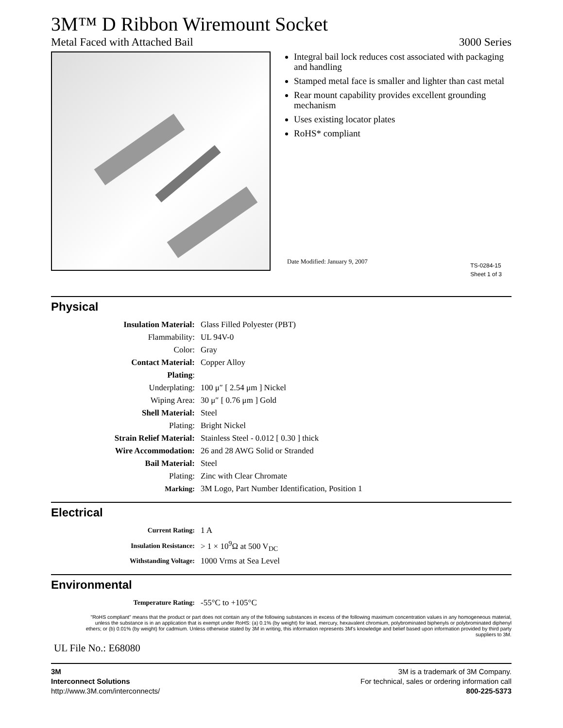3M™ D Ribbon Wiremount Socket
Metal Faced with Attached Bail 3000 Series
Integral bail lock reduces cost associated with packaging and handling
Stamped metal face is smaller and lighter than cast metal
Rear mount capability provides excellent grounding mechanism
Uses existing locator plates
RoHS* compliant
Date Modified: January 9, 2007
TS-0284-15
Sheet 1 of 3
Physical
| Insulation Material: | Glass Filled Polyester (PBT) |
| Flammability: | UL 94V-0 |
| Color: | Gray |
| Contact Material: | Copper Alloy |
| Plating : | |
| Underplating: | 100 μ″ [ 2.54 μm ] Nickel |
| Wiping Area: | 30 μ″ [ 0.76 μm ] Gold |
| Shell Material: | Steel |
| Plating: | Bright Nickel |
| Strain Relief Material: | Stainless Steel - 0.012 [ 0.30 ] thick |
| Wire Accommodation: | 26 and 28 AWG Solid or Stranded |
| Bail Material: | Steel |
| Plating: | Zinc with Clear Chromate |
| Marking: | 3M Logo, Part Number Identification, Position 1 |
Electrical
| Current Rating: | 1 A |
| Insulation Resistance: | > 1 × 10<sup>9</sup>Ω at 500 V<sub>DC</sub> |
| Withstanding Voltage: | 1000 Vrms at Sea Level |
Environmental
| Temperature Rating: | -55°C to +105°C |
"RoHS compliant" means that the product or part does not contain any of the following substances in excess of the following maximum concentration values in any homogeneous material, unless the substance is in an application that is exempt under RoHS: (a) 0.1% (by weight) for lead, mercury, hexavalent chromium, polybrominated biphenyls or polybrominated diphenyl ethers; or (b) 0.01% (by weight) for cadmium. Unless otherwise stated by 3M in writing, this information represents 3M's knowledge and belief based upon information provided by third party suppliers to 3M.
UL File No.: E68080
3M
Interconnect Solutions
http://www.3M.com/interconnects/
3M is a trademark of 3M Company.
For technical, sales or ordering information call
800-225-5373